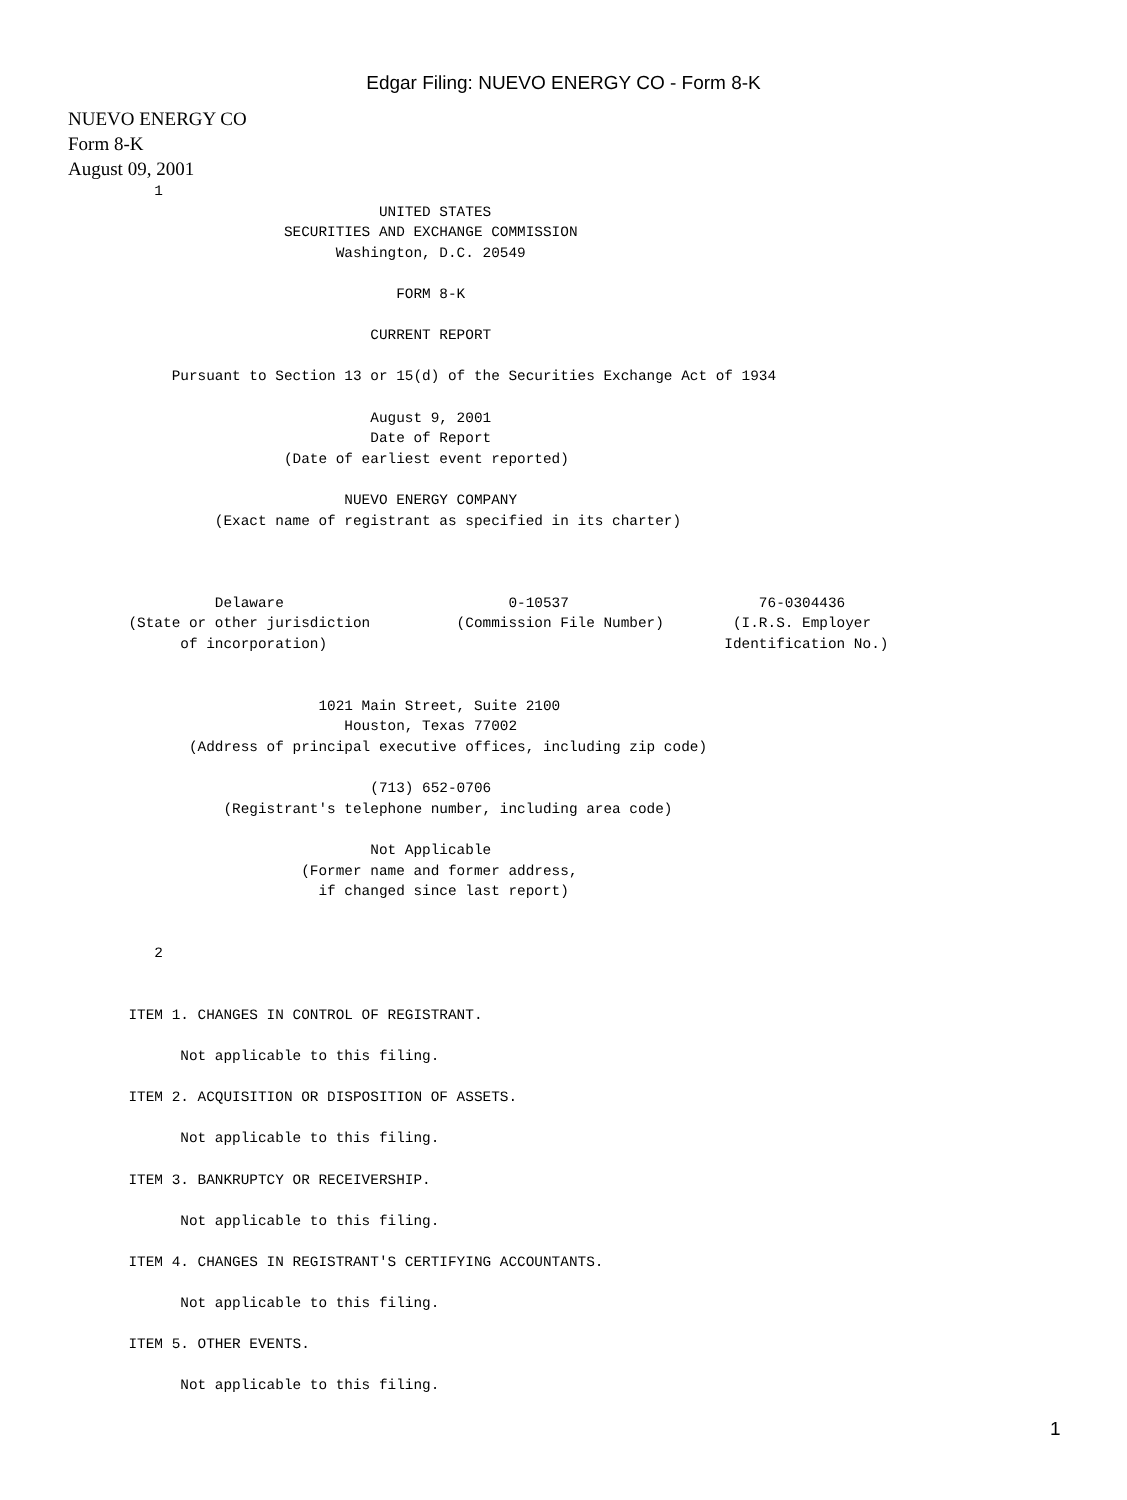Edgar Filing: NUEVO ENERGY CO - Form 8-K
NUEVO ENERGY CO
Form 8-K
August 09, 2001
          1
                                    UNITED STATES
                         SECURITIES AND EXCHANGE COMMISSION
                               Washington, D.C. 20549

                                      FORM 8-K

                                   CURRENT REPORT

            Pursuant to Section 13 or 15(d) of the Securities Exchange Act of 1934

                                   August 9, 2001
                                   Date of Report
                         (Date of earliest event reported)

                                NUEVO ENERGY COMPANY
                 (Exact name of registrant as specified in its charter)



                 Delaware                          0-10537                      76-0304436
       (State or other jurisdiction          (Commission File Number)        (I.R.S. Employer
             of incorporation)                                              Identification No.)


                             1021 Main Street, Suite 2100
                                Houston, Texas 77002
              (Address of principal executive offices, including zip code)

                                   (713) 652-0706
                  (Registrant's telephone number, including area code)

                                   Not Applicable
                           (Former name and former address,
                             if changed since last report)


          2


       ITEM 1. CHANGES IN CONTROL OF REGISTRANT.

             Not applicable to this filing.

       ITEM 2. ACQUISITION OR DISPOSITION OF ASSETS.

             Not applicable to this filing.

       ITEM 3. BANKRUPTCY OR RECEIVERSHIP.

             Not applicable to this filing.

       ITEM 4. CHANGES IN REGISTRANT'S CERTIFYING ACCOUNTANTS.

             Not applicable to this filing.

       ITEM 5. OTHER EVENTS.

             Not applicable to this filing.
1